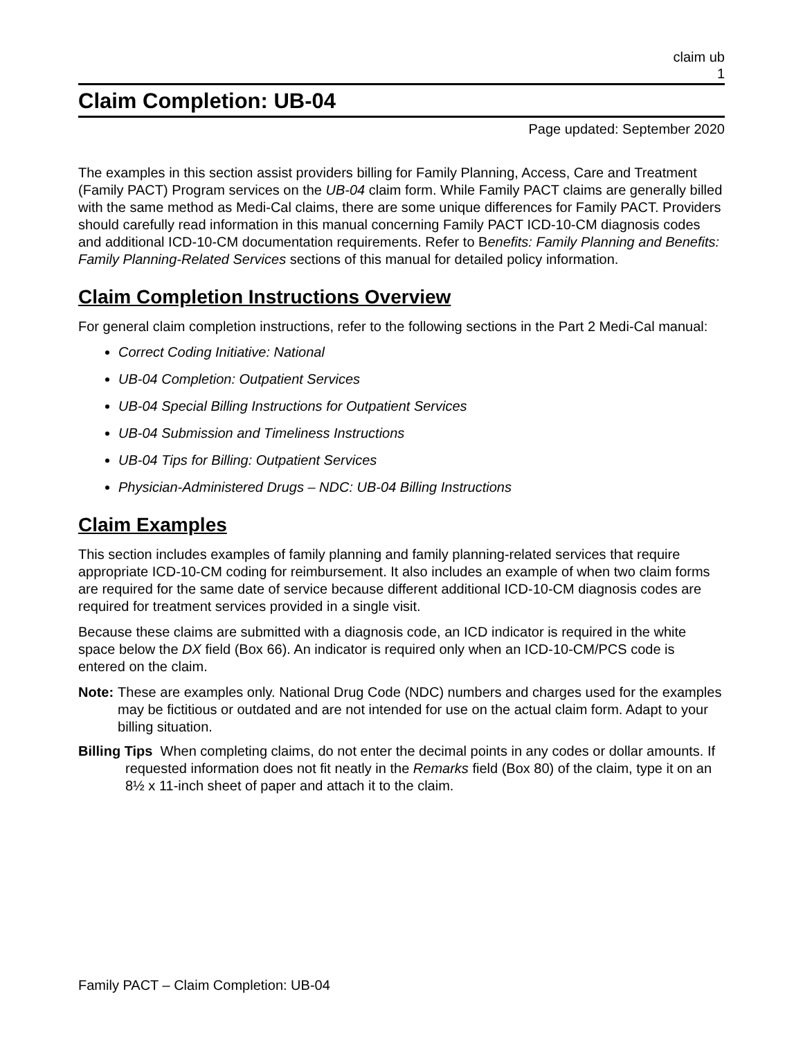claim ub
1
Claim Completion: UB-04
Page updated: September 2020
The examples in this section assist providers billing for Family Planning, Access, Care and Treatment (Family PACT) Program services on the UB-04 claim form. While Family PACT claims are generally billed with the same method as Medi-Cal claims, there are some unique differences for Family PACT. Providers should carefully read information in this manual concerning Family PACT ICD-10-CM diagnosis codes and additional ICD-10-CM documentation requirements. Refer to Benefits: Family Planning and Benefits: Family Planning-Related Services sections of this manual for detailed policy information.
Claim Completion Instructions Overview
For general claim completion instructions, refer to the following sections in the Part 2 Medi-Cal manual:
Correct Coding Initiative: National
UB-04 Completion: Outpatient Services
UB-04 Special Billing Instructions for Outpatient Services
UB-04 Submission and Timeliness Instructions
UB-04 Tips for Billing: Outpatient Services
Physician-Administered Drugs – NDC: UB-04 Billing Instructions
Claim Examples
This section includes examples of family planning and family planning-related services that require appropriate ICD-10-CM coding for reimbursement. It also includes an example of when two claim forms are required for the same date of service because different additional ICD-10-CM diagnosis codes are required for treatment services provided in a single visit.
Because these claims are submitted with a diagnosis code, an ICD indicator is required in the white space below the DX field (Box 66). An indicator is required only when an ICD-10-CM/PCS code is entered on the claim.
Note: These are examples only. National Drug Code (NDC) numbers and charges used for the examples may be fictitious or outdated and are not intended for use on the actual claim form. Adapt to your billing situation.
Billing Tips When completing claims, do not enter the decimal points in any codes or dollar amounts. If requested information does not fit neatly in the Remarks field (Box 80) of the claim, type it on an 8½ x 11-inch sheet of paper and attach it to the claim.
Family PACT – Claim Completion: UB-04